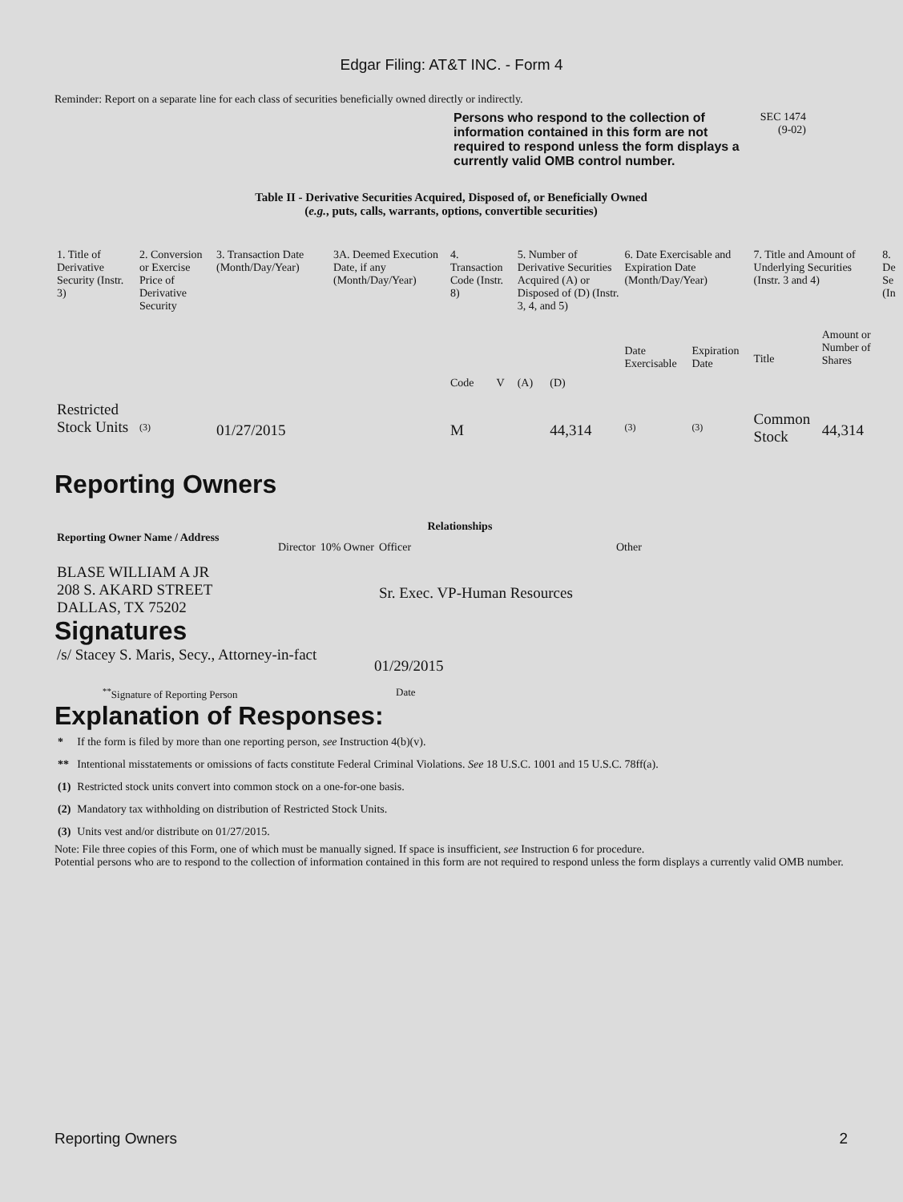Edgar Filing: AT&T INC. - Form 4
Reminder: Report on a separate line for each class of securities beneficially owned directly or indirectly.
Persons who respond to the collection of information contained in this form are not required to respond unless the form displays a currently valid OMB control number.
SEC 1474
(9-02)
Table II - Derivative Securities Acquired, Disposed of, or Beneficially Owned
(e.g., puts, calls, warrants, options, convertible securities)
| 1. Title of Derivative Security (Instr. 3) | 2. Conversion or Exercise Price of Derivative Security | 3. Transaction Date (Month/Day/Year) | 3A. Deemed Execution Date, if any (Month/Day/Year) | 4. Transaction Code (Instr. 8) | | 5. Number of Derivative Securities Acquired (A) or Disposed of (D) (Instr. 3, 4, and 5) | | 6. Date Exercisable and Expiration Date (Month/Day/Year) | | 7. Title and Amount of Underlying Securities (Instr. 3 and 4) | | 8. De Se (In |
| | | | | Code | V | (A) | (D) | Date Exercisable | Expiration Date | Title | Amount or Number of Shares | |
| Restricted Stock Units | (3) | 01/27/2015 | | M | | | 44,314 | (3) | (3) | Common Stock | 44,314 | |
Reporting Owners
| Reporting Owner Name / Address | Relationships | | | |
| --- | --- | --- | --- | --- |
| | Director | 10% Owner | Officer | Other |
| BLASE WILLIAM A JR 208 S. AKARD STREET DALLAS, TX 75202 | | | Sr. Exec. VP-Human Resources | |
Signatures
| /s/ Stacey S. Maris, Secy., Attorney-in-fact | 01/29/2015 |
| <sup>**</sup> Signature of Reporting Person | Date |
Explanation of Responses:
| * | If the form is filed by more than one reporting person, see Instruction 4(b)(v). |
| ** | Intentional misstatements or omissions of facts constitute Federal Criminal Violations. See 18 U.S.C. 1001 and 15 U.S.C. 78ff(a). |
| (1) | Restricted stock units convert into common stock on a one-for-one basis. |
| (2) | Mandatory tax withholding on distribution of Restricted Stock Units. |
| (3) | Units vest and/or distribute on 01/27/2015. |
Note: File three copies of this Form, one of which must be manually signed. If space is insufficient, see Instruction 6 for procedure.
Potential persons who are to respond to the collection of information contained in this form are not required to respond unless the form displays a currently valid OMB number.
Reporting Owners 2